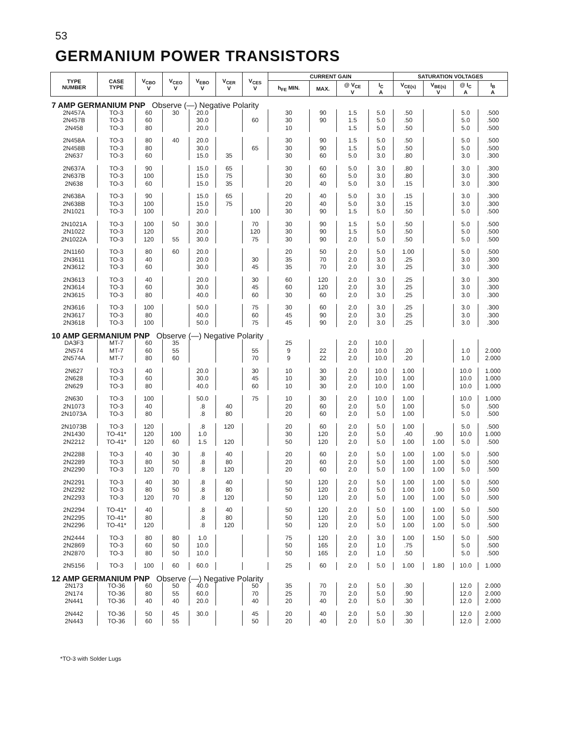53
GERMANIUM POWER TRANSISTORS
| TYPE NUMBER | CASE TYPE | V<sub>CBO</sub> V | V<sub>CEO</sub> V | V<sub>EBO</sub> V | V<sub>CER</sub> V | V<sub>CES</sub> V | CURRENT GAIN | | | | SATURATION VOLTAGES | | | |
| --- | --- | --- | --- | --- | --- | --- | --- | --- | --- | --- | --- | --- | --- | --- |
| | | | | | | | h<sub>FE</sub> MIN. | MAX. | @ V<sub>CE</sub> V | I<sub>C</sub> A | V<sub>CE(s)</sub> V | V<sub>BE(s)</sub> V | @ I<sub>C</sub> A | I<sub>B</sub> A |
| 7 AMP GERMANIUM PNP Observe (—) Negative Polarity | | | | | | | | | | | | | | |
| 2N457A | TO-3 | 60 | 30 | 20.0 | | | 30 | 90 | 1.5 | 5.0 | .50 | | 5.0 | .500 |
| 2N457B | TO-3 | 60 | | 30.0 | | 60 | 30 | 90 | 1.5 | 5.0 | .50 | | 5.0 | .500 |
| 2N458 | TO-3 | 80 | | 20.0 | | | 10 | | 1.5 | 5.0 | .50 | | 5.0 | .500 |
| 2N458A | TO-3 | 80 | 40 | 20.0 | | | 30 | 90 | 1.5 | 5.0 | .50 | | 5.0 | .500 |
| 2N458B | TO-3 | 80 | | 30.0 | | 65 | 30 | 90 | 1.5 | 5.0 | .50 | | 5.0 | .500 |
| 2N637 | TO-3 | 60 | | 15.0 | 35 | | 30 | 60 | 5.0 | 3.0 | .80 | | 3.0 | .300 |
| 2N637A | TO-3 | 90 | | 15.0 | 65 | | 30 | 60 | 5.0 | 3.0 | .80 | | 3.0 | .300 |
| 2N637B | TO-3 | 100 | | 15.0 | 75 | | 30 | 60 | 5.0 | 3.0 | .80 | | 3.0 | .300 |
| 2N638 | TO-3 | 60 | | 15.0 | 35 | | 20 | 40 | 5.0 | 3.0 | .15 | | 3.0 | .300 |
| 2N638A | TO-3 | 90 | | 15.0 | 65 | | 20 | 40 | 5.0 | 3.0 | .15 | | 3.0 | .300 |
| 2N638B | TO-3 | 100 | | 15.0 | 75 | | 20 | 40 | 5.0 | 3.0 | .15 | | 3.0 | .300 |
| 2N1021 | TO-3 | 100 | | 20.0 | | 100 | 30 | 90 | 1.5 | 5.0 | .50 | | 5.0 | .500 |
| 2N1021A | TO-3 | 100 | 50 | 30.0 | | 70 | 30 | 90 | 1.5 | 5.0 | .50 | | 5.0 | .500 |
| 2N1022 | TO-3 | 120 | | 20.0 | | 120 | 30 | 90 | 1.5 | 5.0 | .50 | | 5.0 | .500 |
| 2N1022A | TO-3 | 120 | 55 | 30.0 | | 75 | 30 | 90 | 2.0 | 5.0 | .50 | | 5.0 | .500 |
| 2N1160 | TO-3 | 80 | 60 | 20.0 | | | 20 | 50 | 2.0 | 5.0 | 1.00 | | 5.0 | .500 |
| 2N3611 | TO-3 | 40 | | 20.0 | | 30 | 35 | 70 | 2.0 | 3.0 | .25 | | 3.0 | .300 |
| 2N3612 | TO-3 | 60 | | 30.0 | | 45 | 35 | 70 | 2.0 | 3.0 | .25 | | 3.0 | .300 |
| 2N3613 | TO-3 | 40 | | 20.0 | | 30 | 60 | 120 | 2.0 | 3.0 | .25 | | 3.0 | .300 |
| 2N3614 | TO-3 | 60 | | 30.0 | | 45 | 60 | 120 | 2.0 | 3.0 | .25 | | 3.0 | .300 |
| 2N3615 | TO-3 | 80 | | 40.0 | | 60 | 30 | 60 | 2.0 | 3.0 | .25 | | 3.0 | .300 |
| 2N3616 | TO-3 | 100 | | 50.0 | | 75 | 30 | 60 | 2.0 | 3.0 | .25 | | 3.0 | .300 |
| 2N3617 | TO-3 | 80 | | 40.0 | | 60 | 45 | 90 | 2.0 | 3.0 | .25 | | 3.0 | .300 |
| 2N3618 | TO-3 | 100 | | 50.0 | | 75 | 45 | 90 | 2.0 | 3.0 | .25 | | 3.0 | .300 |
| 10 AMP GERMANIUM PNP Observe (—) Negative Polarity | | | | | | | | | | | | | | |
| DA3F3 | MT-7 | 60 | 35 | | | | 25 | | 2.0 | 10.0 | | | | |
| 2N574 | MT-7 | 60 | 55 | | | 55 | 9 | 22 | 2.0 | 10.0 | .20 | | 1.0 | 2.000 |
| 2N574A | MT-7 | 80 | 60 | | | 70 | 9 | 22 | 2.0 | 10.0 | .20 | | 1.0 | 2.000 |
| 2N627 | TO-3 | 40 | | 20.0 | | 30 | 10 | 30 | 2.0 | 10.0 | 1.00 | | 10.0 | 1.000 |
| 2N628 | TO-3 | 60 | | 30.0 | | 45 | 10 | 30 | 2.0 | 10.0 | 1.00 | | 10.0 | 1.000 |
| 2N629 | TO-3 | 80 | | 40.0 | | 60 | 10 | 30 | 2.0 | 10.0 | 1.00 | | 10.0 | 1.000 |
| 2N630 | TO-3 | 100 | | 50.0 | | 75 | 10 | 30 | 2.0 | 10.0 | 1.00 | | 10.0 | 1.000 |
| 2N1073 | TO-3 | 40 | | .8 | 40 | | 20 | 60 | 2.0 | 5.0 | 1.00 | | 5.0 | .500 |
| 2N1073A | TO-3 | 80 | | .8 | 80 | | 20 | 60 | 2.0 | 5.0 | 1.00 | | 5.0 | .500 |
| 2N1073B | TO-3 | 120 | | .8 | 120 | | 20 | 60 | 2.0 | 5.0 | 1.00 | | 5.0 | .500 |
| 2N1430 | TO-41* | 120 | 100 | 1.0 | | | 30 | 120 | 2.0 | 5.0 | .40 | .90 | 10.0 | 1.000 |
| 2N2212 | TO-41* | 120 | 60 | 1.5 | 120 | | 50 | 120 | 2.0 | 5.0 | 1.00 | 1.00 | 5.0 | .500 |
| 2N2288 | TO-3 | 40 | 30 | .8 | 40 | | 20 | 60 | 2.0 | 5.0 | 1.00 | 1.00 | 5.0 | .500 |
| 2N2289 | TO-3 | 80 | 50 | .8 | 80 | | 20 | 60 | 2.0 | 5.0 | 1.00 | 1.00 | 5.0 | .500 |
| 2N2290 | TO-3 | 120 | 70 | .8 | 120 | | 20 | 60 | 2.0 | 5.0 | 1.00 | 1.00 | 5.0 | .500 |
| 2N2291 | TO-3 | 40 | 30 | .8 | 40 | | 50 | 120 | 2.0 | 5.0 | 1.00 | 1.00 | 5.0 | .500 |
| 2N2292 | TO-3 | 80 | 50 | .8 | 80 | | 50 | 120 | 2.0 | 5.0 | 1.00 | 1.00 | 5.0 | .500 |
| 2N2293 | TO-3 | 120 | 70 | .8 | 120 | | 50 | 120 | 2.0 | 5.0 | 1.00 | 1.00 | 5.0 | .500 |
| 2N2294 | TO-41* | 40 | | .8 | 40 | | 50 | 120 | 2.0 | 5.0 | 1.00 | 1.00 | 5.0 | .500 |
| 2N2295 | TO-41* | 80 | | .8 | 80 | | 50 | 120 | 2.0 | 5.0 | 1.00 | 1.00 | 5.0 | .500 |
| 2N2296 | TO-41* | 120 | | .8 | 120 | | 50 | 120 | 2.0 | 5.0 | 1.00 | 1.00 | 5.0 | .500 |
| 2N2444 | TO-3 | 80 | 80 | 1.0 | | | 75 | 120 | 2.0 | 3.0 | 1.00 | 1.50 | 5.0 | .500 |
| 2N2869 | TO-3 | 60 | 50 | 10.0 | | | 50 | 165 | 2.0 | 1.0 | .75 | | 5.0 | .500 |
| 2N2870 | TO-3 | 80 | 50 | 10.0 | | | 50 | 165 | 2.0 | 1.0 | .50 | | 5.0 | .500 |
| 2N5156 | TO-3 | 100 | 60 | 60.0 | | | 25 | 60 | 2.0 | 5.0 | 1.00 | 1.80 | 10.0 | 1.000 |
| 12 AMP GERMANIUM PNP Observe (—) Negative Polarity | | | | | | | | | | | | | | |
| 2N173 | TO-36 | 60 | 50 | 40.0 | | 50 | 35 | 70 | 2.0 | 5.0 | .30 | | 12.0 | 2.000 |
| 2N174 | TO-36 | 80 | 55 | 60.0 | | 70 | 25 | 70 | 2.0 | 5.0 | .90 | | 12.0 | 2.000 |
| 2N441 | TO-36 | 40 | 40 | 20.0 | | 40 | 20 | 40 | 2.0 | 5.0 | .30 | | 12.0 | 2.000 |
| 2N442 | TO-36 | 50 | 45 | 30.0 | | 45 | 20 | 40 | 2.0 | 5.0 | .30 | | 12.0 | 2.000 |
| 2N443 | TO-36 | 60 | 55 | | | 50 | 20 | 40 | 2.0 | 5.0 | .30 | | 12.0 | 2.000 |
*TO-3 with Solder Lugs